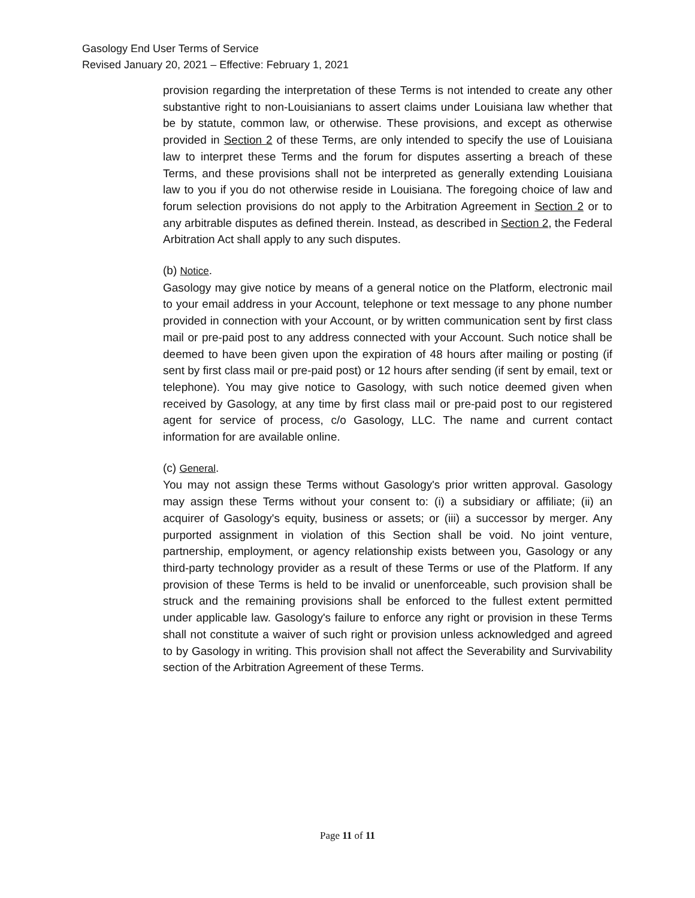Gasology End User Terms of Service
Revised January 20, 2021 – Effective: February 1, 2021
provision regarding the interpretation of these Terms is not intended to create any other substantive right to non-Louisianians to assert claims under Louisiana law whether that be by statute, common law, or otherwise. These provisions, and except as otherwise provided in Section 2 of these Terms, are only intended to specify the use of Louisiana law to interpret these Terms and the forum for disputes asserting a breach of these Terms, and these provisions shall not be interpreted as generally extending Louisiana law to you if you do not otherwise reside in Louisiana. The foregoing choice of law and forum selection provisions do not apply to the Arbitration Agreement in Section 2 or to any arbitrable disputes as defined therein. Instead, as described in Section 2, the Federal Arbitration Act shall apply to any such disputes.
(b) Notice.
Gasology may give notice by means of a general notice on the Platform, electronic mail to your email address in your Account, telephone or text message to any phone number provided in connection with your Account, or by written communication sent by first class mail or pre-paid post to any address connected with your Account. Such notice shall be deemed to have been given upon the expiration of 48 hours after mailing or posting (if sent by first class mail or pre-paid post) or 12 hours after sending (if sent by email, text or telephone). You may give notice to Gasology, with such notice deemed given when received by Gasology, at any time by first class mail or pre-paid post to our registered agent for service of process, c/o Gasology, LLC. The name and current contact information for are available online.
(c) General.
You may not assign these Terms without Gasology's prior written approval. Gasology may assign these Terms without your consent to: (i) a subsidiary or affiliate; (ii) an acquirer of Gasology's equity, business or assets; or (iii) a successor by merger. Any purported assignment in violation of this Section shall be void. No joint venture, partnership, employment, or agency relationship exists between you, Gasology or any third-party technology provider as a result of these Terms or use of the Platform. If any provision of these Terms is held to be invalid or unenforceable, such provision shall be struck and the remaining provisions shall be enforced to the fullest extent permitted under applicable law. Gasology's failure to enforce any right or provision in these Terms shall not constitute a waiver of such right or provision unless acknowledged and agreed to by Gasology in writing. This provision shall not affect the Severability and Survivability section of the Arbitration Agreement of these Terms.
Page 11 of 11